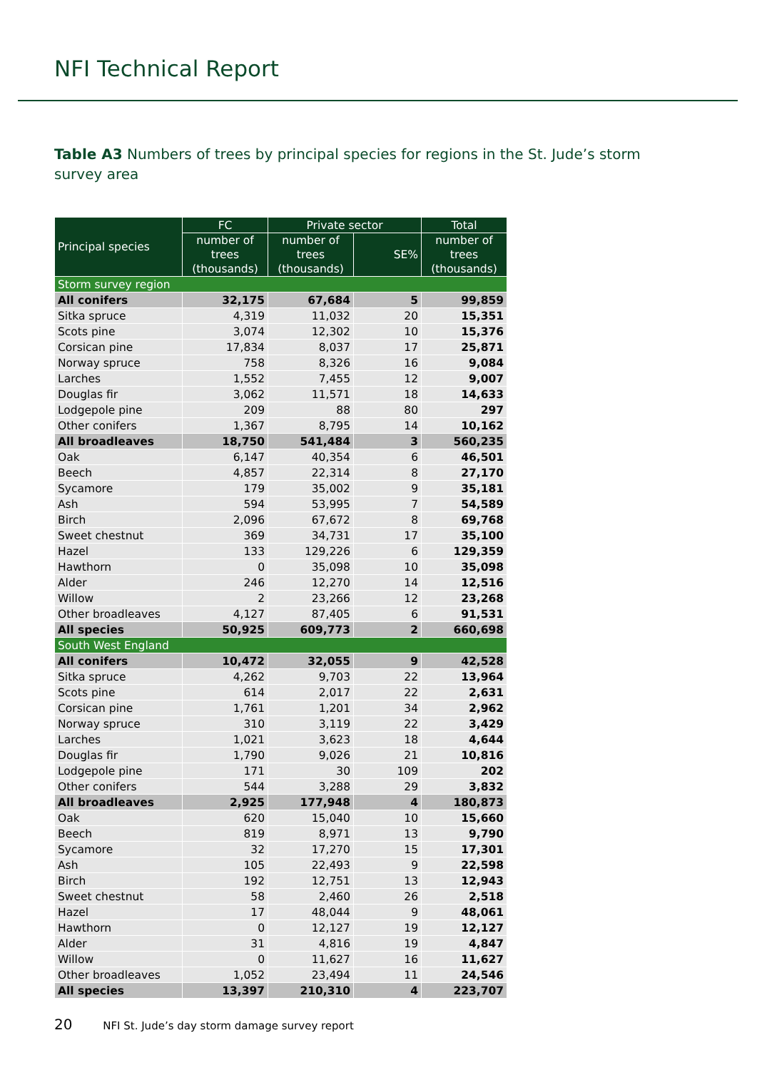NFI Technical Report
Table A3 Numbers of trees by principal species for regions in the St. Jude’s storm survey area
| Principal species | FC | Private sector | | Total |
| --- | --- | --- | --- | --- |
| | number of trees (thousands) | number of trees (thousands) | SE% | number of trees (thousands) |
| Storm survey region | | | | |
| All conifers | 32,175 | 67,684 | 5 | 99,859 |
| Sitka spruce | 4,319 | 11,032 | 20 | 15,351 |
| Scots pine | 3,074 | 12,302 | 10 | 15,376 |
| Corsican pine | 17,834 | 8,037 | 17 | 25,871 |
| Norway spruce | 758 | 8,326 | 16 | 9,084 |
| Larches | 1,552 | 7,455 | 12 | 9,007 |
| Douglas fir | 3,062 | 11,571 | 18 | 14,633 |
| Lodgepole pine | 209 | 88 | 80 | 297 |
| Other conifers | 1,367 | 8,795 | 14 | 10,162 |
| All broadleaves | 18,750 | 541,484 | 3 | 560,235 |
| Oak | 6,147 | 40,354 | 6 | 46,501 |
| Beech | 4,857 | 22,314 | 8 | 27,170 |
| Sycamore | 179 | 35,002 | 9 | 35,181 |
| Ash | 594 | 53,995 | 7 | 54,589 |
| Birch | 2,096 | 67,672 | 8 | 69,768 |
| Sweet chestnut | 369 | 34,731 | 17 | 35,100 |
| Hazel | 133 | 129,226 | 6 | 129,359 |
| Hawthorn | 0 | 35,098 | 10 | 35,098 |
| Alder | 246 | 12,270 | 14 | 12,516 |
| Willow | 2 | 23,266 | 12 | 23,268 |
| Other broadleaves | 4,127 | 87,405 | 6 | 91,531 |
| All species | 50,925 | 609,773 | 2 | 660,698 |
| South West England | | | | |
| All conifers | 10,472 | 32,055 | 9 | 42,528 |
| Sitka spruce | 4,262 | 9,703 | 22 | 13,964 |
| Scots pine | 614 | 2,017 | 22 | 2,631 |
| Corsican pine | 1,761 | 1,201 | 34 | 2,962 |
| Norway spruce | 310 | 3,119 | 22 | 3,429 |
| Larches | 1,021 | 3,623 | 18 | 4,644 |
| Douglas fir | 1,790 | 9,026 | 21 | 10,816 |
| Lodgepole pine | 171 | 30 | 109 | 202 |
| Other conifers | 544 | 3,288 | 29 | 3,832 |
| All broadleaves | 2,925 | 177,948 | 4 | 180,873 |
| Oak | 620 | 15,040 | 10 | 15,660 |
| Beech | 819 | 8,971 | 13 | 9,790 |
| Sycamore | 32 | 17,270 | 15 | 17,301 |
| Ash | 105 | 22,493 | 9 | 22,598 |
| Birch | 192 | 12,751 | 13 | 12,943 |
| Sweet chestnut | 58 | 2,460 | 26 | 2,518 |
| Hazel | 17 | 48,044 | 9 | 48,061 |
| Hawthorn | 0 | 12,127 | 19 | 12,127 |
| Alder | 31 | 4,816 | 19 | 4,847 |
| Willow | 0 | 11,627 | 16 | 11,627 |
| Other broadleaves | 1,052 | 23,494 | 11 | 24,546 |
| All species | 13,397 | 210,310 | 4 | 223,707 |
20 NFI St. Jude’s day storm damage survey report